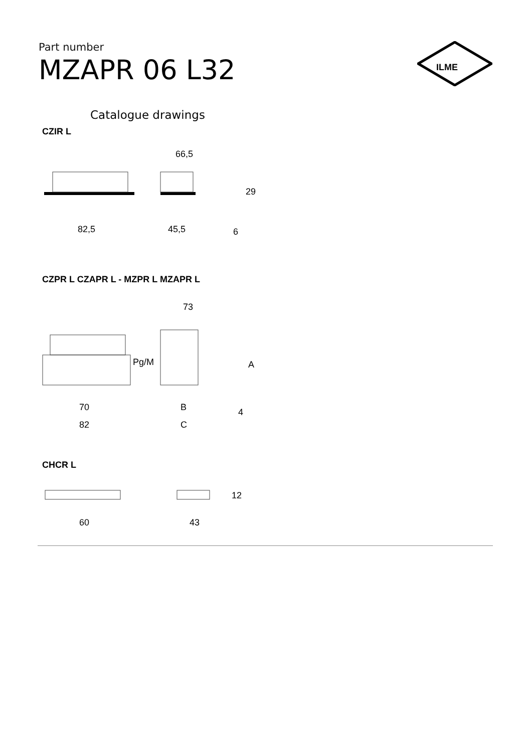Part number
MZAPR 06 L32
ILME
Catalogue drawings
CZIR L
82,5
45,5
66,5
29
6
CZPR L CZAPR L - MZPR L MZAPR L
Pg/M
70
82
B
C
73
A
4
CHCR L
60
43
12